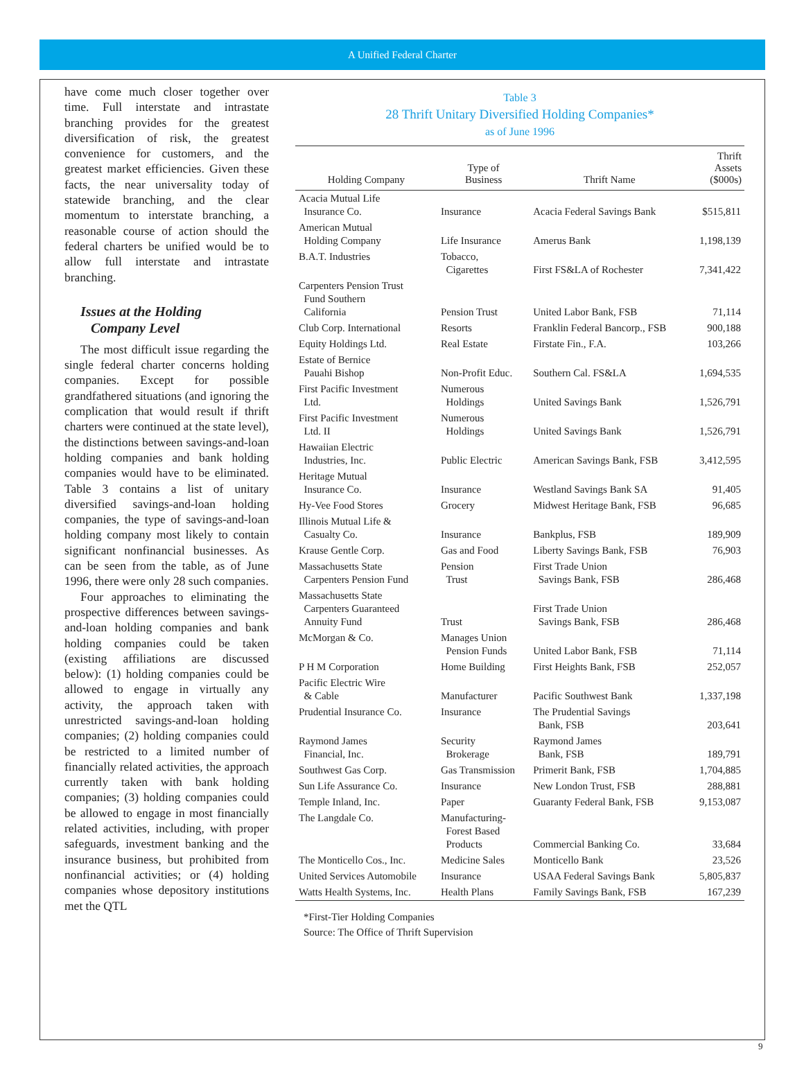A Unified Federal Charter
have come much closer together over time. Full interstate and intrastate branching provides for the greatest diversification of risk, the greatest convenience for customers, and the greatest market efficiencies. Given these facts, the near universality today of statewide branching, and the clear momentum to interstate branching, a reasonable course of action should the federal charters be unified would be to allow full interstate and intrastate branching.
Issues at the Holding
Company Level
The most difficult issue regarding the single federal charter concerns holding companies. Except for possible grandfathered situations (and ignoring the complication that would result if thrift charters were continued at the state level), the distinctions between savings-and-loan holding companies and bank holding companies would have to be eliminated. Table 3 contains a list of unitary diversified savings-and-loan holding companies, the type of savings-and-loan holding company most likely to contain significant nonfinancial businesses. As can be seen from the table, as of June 1996, there were only 28 such companies.
Four approaches to eliminating the prospective differences between savings-and-loan holding companies and bank holding companies could be taken (existing affiliations are discussed below): (1) holding companies could be allowed to engage in virtually any activity, the approach taken with unrestricted savings-and-loan holding companies; (2) holding companies could be restricted to a limited number of financially related activities, the approach currently taken with bank holding companies; (3) holding companies could be allowed to engage in most financially related activities, including, with proper safeguards, investment banking and the insurance business, but prohibited from nonfinancial activities; or (4) holding companies whose depository institutions met the QTL
Table 3
28 Thrift Unitary Diversified Holding Companies*
as of June 1996
| Holding Company | Type of Business | Thrift Name | Thrift Assets ($000s) |
| --- | --- | --- | --- |
| Acacia Mutual Life Insurance Co. | Insurance | Acacia Federal Savings Bank | $515,811 |
| American Mutual Holding Company | Life Insurance | Amerus Bank | 1,198,139 |
| B.A.T. Industries | Tobacco, Cigarettes | First FS&LA of Rochester | 7,341,422 |
| Carpenters Pension Trust Fund Southern California | Pension Trust | United Labor Bank, FSB | 71,114 |
| Club Corp. International | Resorts | Franklin Federal Bancorp., FSB | 900,188 |
| Equity Holdings Ltd. | Real Estate | Firstate Fin., F.A. | 103,266 |
| Estate of Bernice Pauahi Bishop | Non-Profit Educ. | Southern Cal. FS&LA | 1,694,535 |
| First Pacific Investment Ltd. | Numerous Holdings | United Savings Bank | 1,526,791 |
| First Pacific Investment Ltd. II | Numerous Holdings | United Savings Bank | 1,526,791 |
| Hawaiian Electric Industries, Inc. | Public Electric | American Savings Bank, FSB | 3,412,595 |
| Heritage Mutual Insurance Co. | Insurance | Westland Savings Bank SA | 91,405 |
| Hy-Vee Food Stores | Grocery | Midwest Heritage Bank, FSB | 96,685 |
| Illinois Mutual Life & Casualty Co. | Insurance | Bankplus, FSB | 189,909 |
| Krause Gentle Corp. | Gas and Food | Liberty Savings Bank, FSB | 76,903 |
| Massachusetts State Carpenters Pension Fund | Pension Trust | First Trade Union Savings Bank, FSB | 286,468 |
| Massachusetts State Carpenters Guaranteed Annuity Fund | Trust | First Trade Union Savings Bank, FSB | 286,468 |
| McMorgan & Co. | Manages Union Pension Funds | United Labor Bank, FSB | 71,114 |
| P H M Corporation | Home Building | First Heights Bank, FSB | 252,057 |
| Pacific Electric Wire & Cable | Manufacturer | Pacific Southwest Bank | 1,337,198 |
| Prudential Insurance Co. | Insurance | The Prudential Savings Bank, FSB | 203,641 |
| Raymond James Financial, Inc. | Security Brokerage | Raymond James Bank, FSB | 189,791 |
| Southwest Gas Corp. | Gas Transmission | Primerit Bank, FSB | 1,704,885 |
| Sun Life Assurance Co. | Insurance | New London Trust, FSB | 288,881 |
| Temple Inland, Inc. | Paper | Guaranty Federal Bank, FSB | 9,153,087 |
| The Langdale Co. | Manufacturing- Forest Based Products | Commercial Banking Co. | 33,684 |
| The Monticello Cos., Inc. | Medicine Sales | Monticello Bank | 23,526 |
| United Services Automobile | Insurance | USAA Federal Savings Bank | 5,805,837 |
| Watts Health Systems, Inc. | Health Plans | Family Savings Bank, FSB | 167,239 |
*First-Tier Holding Companies
Source: The Office of Thrift Supervision
9